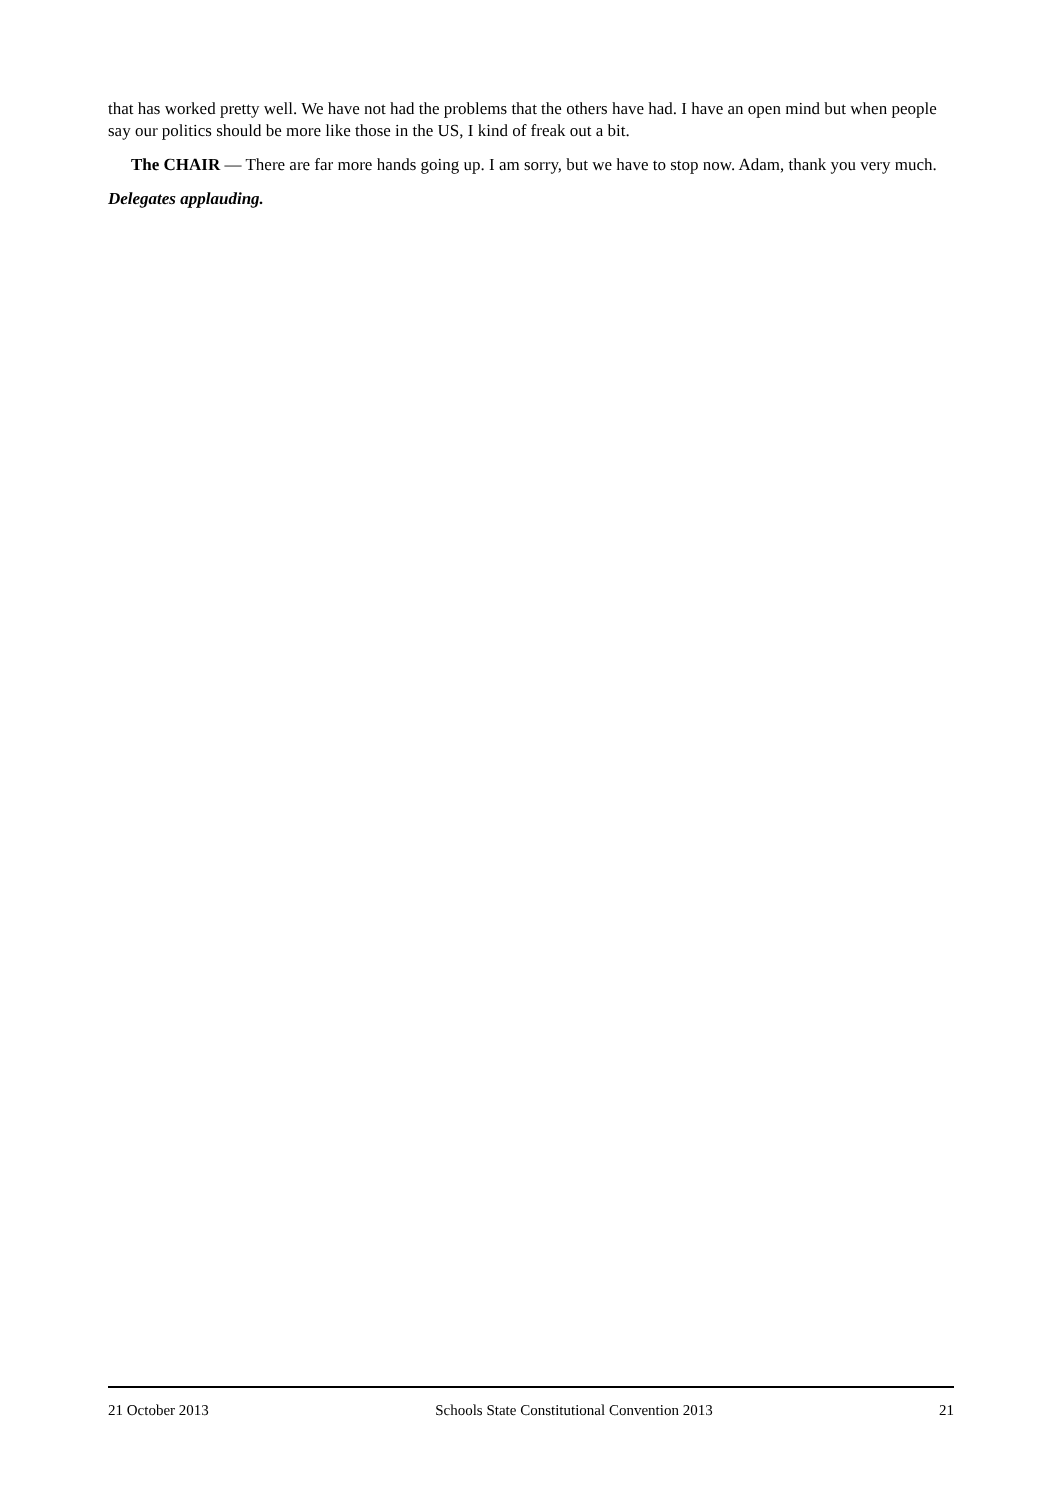that has worked pretty well. We have not had the problems that the others have had. I have an open mind but when people say our politics should be more like those in the US, I kind of freak out a bit.
The CHAIR — There are far more hands going up. I am sorry, but we have to stop now. Adam, thank you very much.
Delegates applauding.
21 October 2013 Schools State Constitutional Convention 2013 21